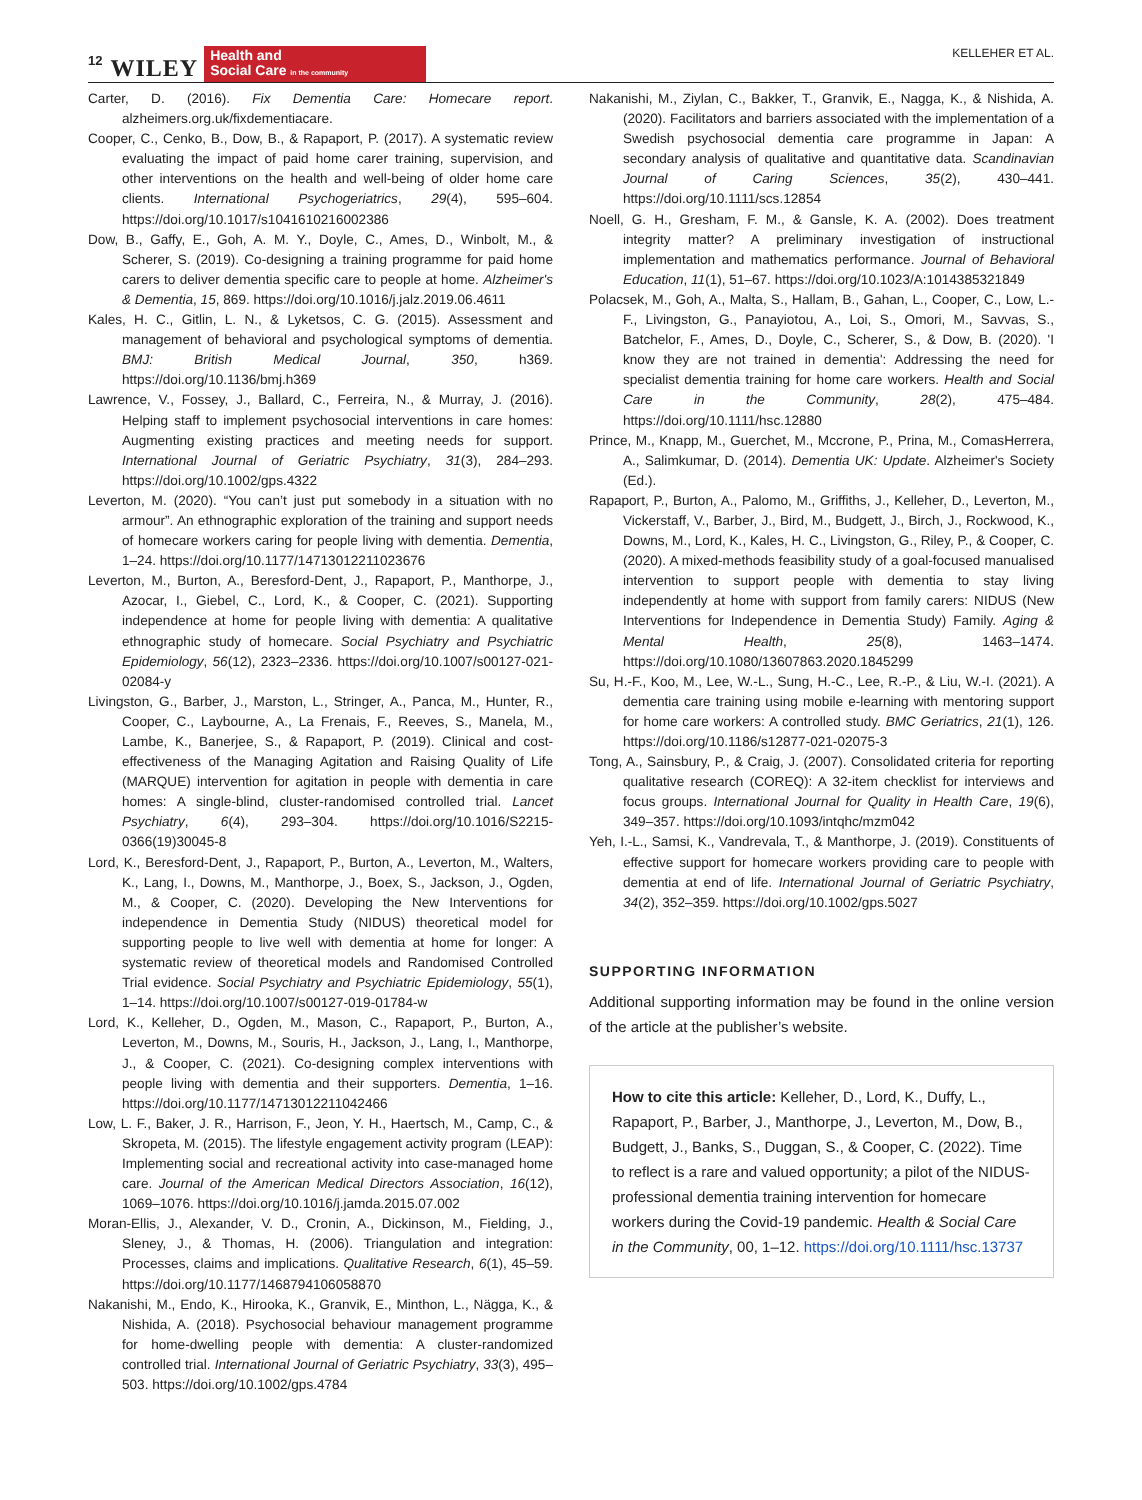12 WILEY
Health and
Social Care in the community
KELLEHER ET AL.
Carter, D. (2016). Fix Dementia Care: Homecare report. alzheimers.org.uk/fixdementiacare.
Cooper, C., Cenko, B., Dow, B., & Rapaport, P. (2017). A systematic review evaluating the impact of paid home carer training, supervision, and other interventions on the health and well-being of older home care clients. International Psychogeriatrics, 29(4), 595–604. https://doi.org/10.1017/s1041610216002386
Dow, B., Gaffy, E., Goh, A. M. Y., Doyle, C., Ames, D., Winbolt, M., & Scherer, S. (2019). Co-designing a training programme for paid home carers to deliver dementia specific care to people at home. Alzheimer's & Dementia, 15, 869. https://doi.org/10.1016/j.jalz.2019.06.4611
Kales, H. C., Gitlin, L. N., & Lyketsos, C. G. (2015). Assessment and management of behavioral and psychological symptoms of dementia. BMJ: British Medical Journal, 350, h369. https://doi.org/10.1136/bmj.h369
Lawrence, V., Fossey, J., Ballard, C., Ferreira, N., & Murray, J. (2016). Helping staff to implement psychosocial interventions in care homes: Augmenting existing practices and meeting needs for support. International Journal of Geriatric Psychiatry, 31(3), 284–293. https://doi.org/10.1002/gps.4322
Leverton, M. (2020). “You can’t just put somebody in a situation with no armour”. An ethnographic exploration of the training and support needs of homecare workers caring for people living with dementia. Dementia, 1–24. https://doi.org/10.1177/14713012211023676
Leverton, M., Burton, A., Beresford-Dent, J., Rapaport, P., Manthorpe, J., Azocar, I., Giebel, C., Lord, K., & Cooper, C. (2021). Supporting independence at home for people living with dementia: A qualitative ethnographic study of homecare. Social Psychiatry and Psychiatric Epidemiology, 56(12), 2323–2336. https://doi.org/10.1007/s00127-021-02084-y
Livingston, G., Barber, J., Marston, L., Stringer, A., Panca, M., Hunter, R., Cooper, C., Laybourne, A., La Frenais, F., Reeves, S., Manela, M., Lambe, K., Banerjee, S., & Rapaport, P. (2019). Clinical and cost-effectiveness of the Managing Agitation and Raising Quality of Life (MARQUE) intervention for agitation in people with dementia in care homes: A single-blind, cluster-randomised controlled trial. Lancet Psychiatry, 6(4), 293–304. https://doi.org/10.1016/S2215-0366(19)30045-8
Lord, K., Beresford-Dent, J., Rapaport, P., Burton, A., Leverton, M., Walters, K., Lang, I., Downs, M., Manthorpe, J., Boex, S., Jackson, J., Ogden, M., & Cooper, C. (2020). Developing the New Interventions for independence in Dementia Study (NIDUS) theoretical model for supporting people to live well with dementia at home for longer: A systematic review of theoretical models and Randomised Controlled Trial evidence. Social Psychiatry and Psychiatric Epidemiology, 55(1), 1–14. https://doi.org/10.1007/s00127-019-01784-w
Lord, K., Kelleher, D., Ogden, M., Mason, C., Rapaport, P., Burton, A., Leverton, M., Downs, M., Souris, H., Jackson, J., Lang, I., Manthorpe, J., & Cooper, C. (2021). Co-designing complex interventions with people living with dementia and their supporters. Dementia, 1–16. https://doi.org/10.1177/14713012211042466
Low, L. F., Baker, J. R., Harrison, F., Jeon, Y. H., Haertsch, M., Camp, C., & Skropeta, M. (2015). The lifestyle engagement activity program (LEAP): Implementing social and recreational activity into case-managed home care. Journal of the American Medical Directors Association, 16(12), 1069–1076. https://doi.org/10.1016/j.jamda.2015.07.002
Moran-Ellis, J., Alexander, V. D., Cronin, A., Dickinson, M., Fielding, J., Sleney, J., & Thomas, H. (2006). Triangulation and integration: Processes, claims and implications. Qualitative Research, 6(1), 45–59. https://doi.org/10.1177/1468794106058870
Nakanishi, M., Endo, K., Hirooka, K., Granvik, E., Minthon, L., Nägga, K., & Nishida, A. (2018). Psychosocial behaviour management programme for home-dwelling people with dementia: A cluster-randomized controlled trial. International Journal of Geriatric Psychiatry, 33(3), 495–503. https://doi.org/10.1002/gps.4784
Nakanishi, M., Ziylan, C., Bakker, T., Granvik, E., Nagga, K., & Nishida, A. (2020). Facilitators and barriers associated with the implementation of a Swedish psychosocial dementia care programme in Japan: A secondary analysis of qualitative and quantitative data. Scandinavian Journal of Caring Sciences, 35(2), 430–441. https://doi.org/10.1111/scs.12854
Noell, G. H., Gresham, F. M., & Gansle, K. A. (2002). Does treatment integrity matter? A preliminary investigation of instructional implementation and mathematics performance. Journal of Behavioral Education, 11(1), 51–67. https://doi.org/10.1023/A:1014385321849
Polacsek, M., Goh, A., Malta, S., Hallam, B., Gahan, L., Cooper, C., Low, L.-F., Livingston, G., Panayiotou, A., Loi, S., Omori, M., Savvas, S., Batchelor, F., Ames, D., Doyle, C., Scherer, S., & Dow, B. (2020). 'I know they are not trained in dementia': Addressing the need for specialist dementia training for home care workers. Health and Social Care in the Community, 28(2), 475–484. https://doi.org/10.1111/hsc.12880
Prince, M., Knapp, M., Guerchet, M., Mccrone, P., Prina, M., ComasHerrera, A., Salimkumar, D. (2014). Dementia UK: Update. Alzheimer's Society (Ed.).
Rapaport, P., Burton, A., Palomo, M., Griffiths, J., Kelleher, D., Leverton, M., Vickerstaff, V., Barber, J., Bird, M., Budgett, J., Birch, J., Rockwood, K., Downs, M., Lord, K., Kales, H. C., Livingston, G., Riley, P., & Cooper, C. (2020). A mixed-methods feasibility study of a goal-focused manualised intervention to support people with dementia to stay living independently at home with support from family carers: NIDUS (New Interventions for Independence in Dementia Study) Family. Aging & Mental Health, 25(8), 1463–1474. https://doi.org/10.1080/13607863.2020.1845299
Su, H.-F., Koo, M., Lee, W.-L., Sung, H.-C., Lee, R.-P., & Liu, W.-I. (2021). A dementia care training using mobile e-learning with mentoring support for home care workers: A controlled study. BMC Geriatrics, 21(1), 126. https://doi.org/10.1186/s12877-021-02075-3
Tong, A., Sainsbury, P., & Craig, J. (2007). Consolidated criteria for reporting qualitative research (COREQ): A 32-item checklist for interviews and focus groups. International Journal for Quality in Health Care, 19(6), 349–357. https://doi.org/10.1093/intqhc/mzm042
Yeh, I.-L., Samsi, K., Vandrevala, T., & Manthorpe, J. (2019). Constituents of effective support for homecare workers providing care to people with dementia at end of life. International Journal of Geriatric Psychiatry, 34(2), 352–359. https://doi.org/10.1002/gps.5027
SUPPORTING INFORMATION
Additional supporting information may be found in the online version of the article at the publisher’s website.
How to cite this article: Kelleher, D., Lord, K., Duffy, L., Rapaport, P., Barber, J., Manthorpe, J., Leverton, M., Dow, B., Budgett, J., Banks, S., Duggan, S., & Cooper, C. (2022). Time to reflect is a rare and valued opportunity; a pilot of the NIDUS-professional dementia training intervention for homecare workers during the Covid-19 pandemic. Health & Social Care in the Community, 00, 1–12. https://doi.org/10.1111/hsc.13737